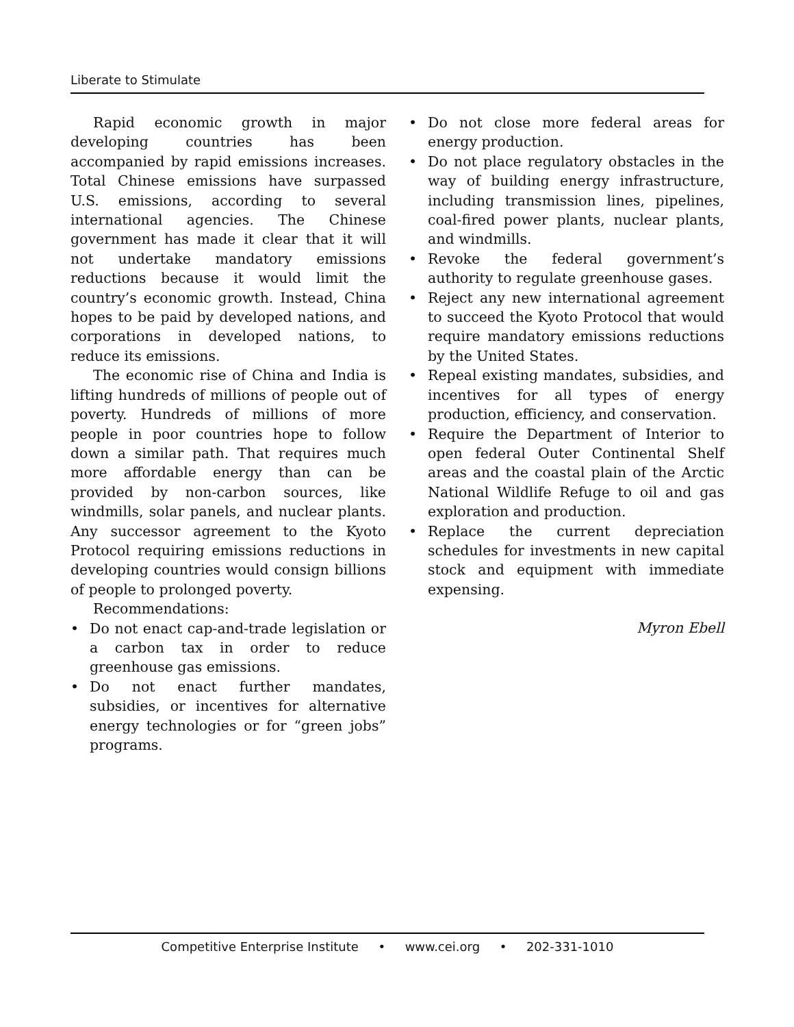Liberate to Stimulate
Rapid economic growth in major developing countries has been accompanied by rapid emissions increases. Total Chinese emissions have surpassed U.S. emissions, according to several international agencies. The Chinese government has made it clear that it will not undertake mandatory emissions reductions because it would limit the country’s economic growth. Instead, China hopes to be paid by developed nations, and corporations in developed nations, to reduce its emissions.
The economic rise of China and India is lifting hundreds of millions of people out of poverty. Hundreds of millions of more people in poor countries hope to follow down a similar path. That requires much more affordable energy than can be provided by non-carbon sources, like windmills, solar panels, and nuclear plants. Any successor agreement to the Kyoto Protocol requiring emissions reductions in developing countries would consign billions of people to prolonged poverty.
Recommendations:
• Do not enact cap-and-trade legislation or a carbon tax in order to reduce greenhouse gas emissions.
• Do not enact further mandates, subsidies, or incentives for alternative energy technologies or for “green jobs” programs.
• Do not close more federal areas for energy production.
• Do not place regulatory obstacles in the way of building energy infrastructure, including transmission lines, pipelines, coal-fired power plants, nuclear plants, and windmills.
• Revoke the federal government’s authority to regulate greenhouse gases.
• Reject any new international agreement to succeed the Kyoto Protocol that would require mandatory emissions reductions by the United States.
• Repeal existing mandates, subsidies, and incentives for all types of energy production, efficiency, and conservation.
• Require the Department of Interior to open federal Outer Continental Shelf areas and the coastal plain of the Arctic National Wildlife Refuge to oil and gas exploration and production.
• Replace the current depreciation schedules for investments in new capital stock and equipment with immediate expensing.
Myron Ebell
Competitive Enterprise Institute • www.cei.org • 202-331-1010